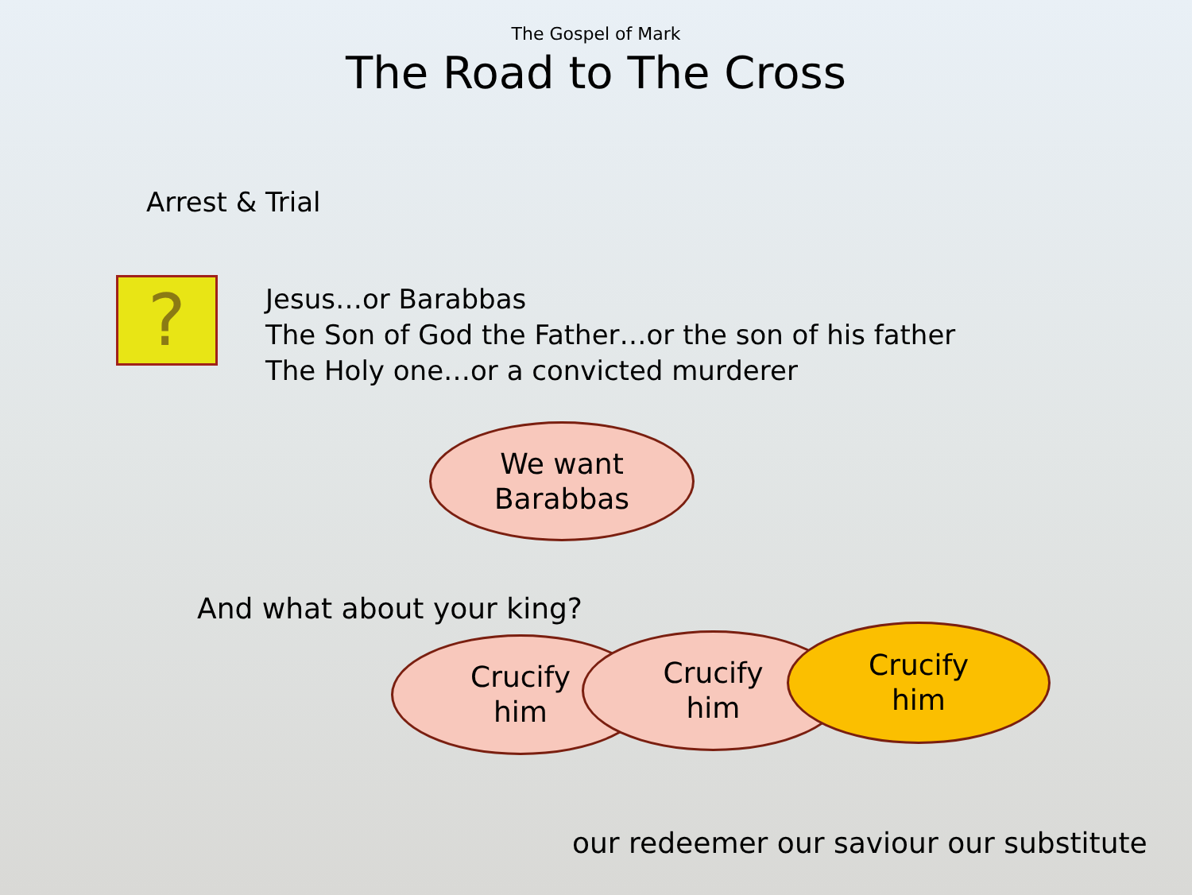The Gospel of Mark
The Road to The Cross
Arrest & Trial
?
Jesus…or Barabbas
The Son of God the Father…or the son of his father
The Holy one…or a convicted murderer
We want
Barabbas
And what about your king?
Crucify
him
Crucify
him
Crucify
him
our redeemer our saviour our substitute